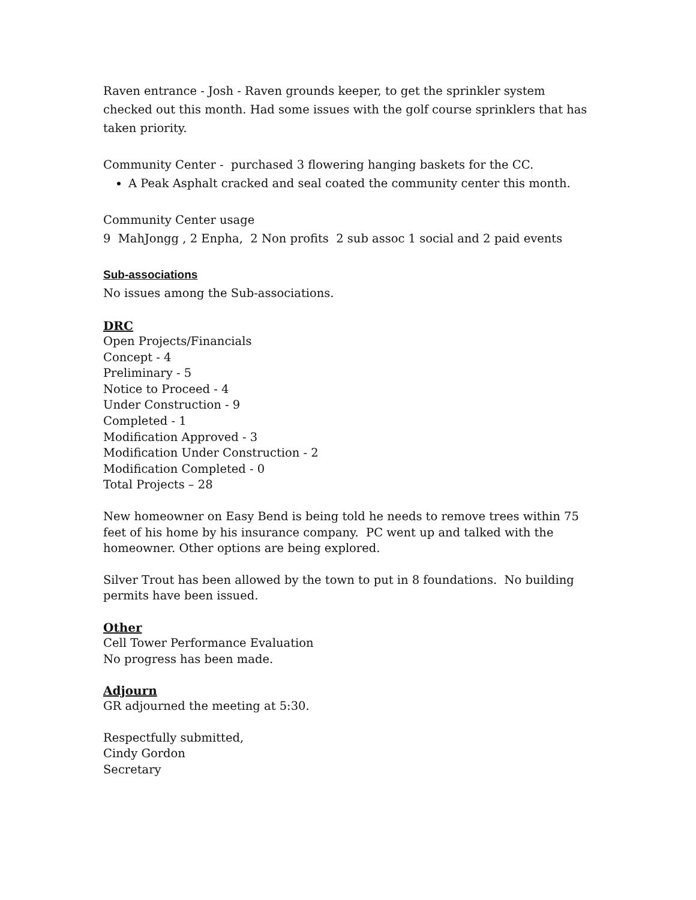Raven entrance - Josh - Raven grounds keeper, to get the sprinkler system checked out this month. Had some issues with the golf course sprinklers that has taken priority.
Community Center - purchased 3 flowering hanging baskets for the CC.
A Peak Asphalt cracked and seal coated the community center this month.
Community Center usage
9 MahJongg , 2 Enpha, 2 Non profits 2 sub assoc 1 social and 2 paid events
Sub-associations
No issues among the Sub-associations.
DRC
Open Projects/Financials
Concept - 4
Preliminary - 5
Notice to Proceed - 4
Under Construction - 9
Completed - 1
Modification Approved - 3
Modification Under Construction - 2
Modification Completed - 0
Total Projects – 28
New homeowner on Easy Bend is being told he needs to remove trees within 75 feet of his home by his insurance company. PC went up and talked with the homeowner. Other options are being explored.
Silver Trout has been allowed by the town to put in 8 foundations. No building permits have been issued.
Other
Cell Tower Performance Evaluation
No progress has been made.
Adjourn
GR adjourned the meeting at 5:30.
Respectfully submitted,
Cindy Gordon
Secretary